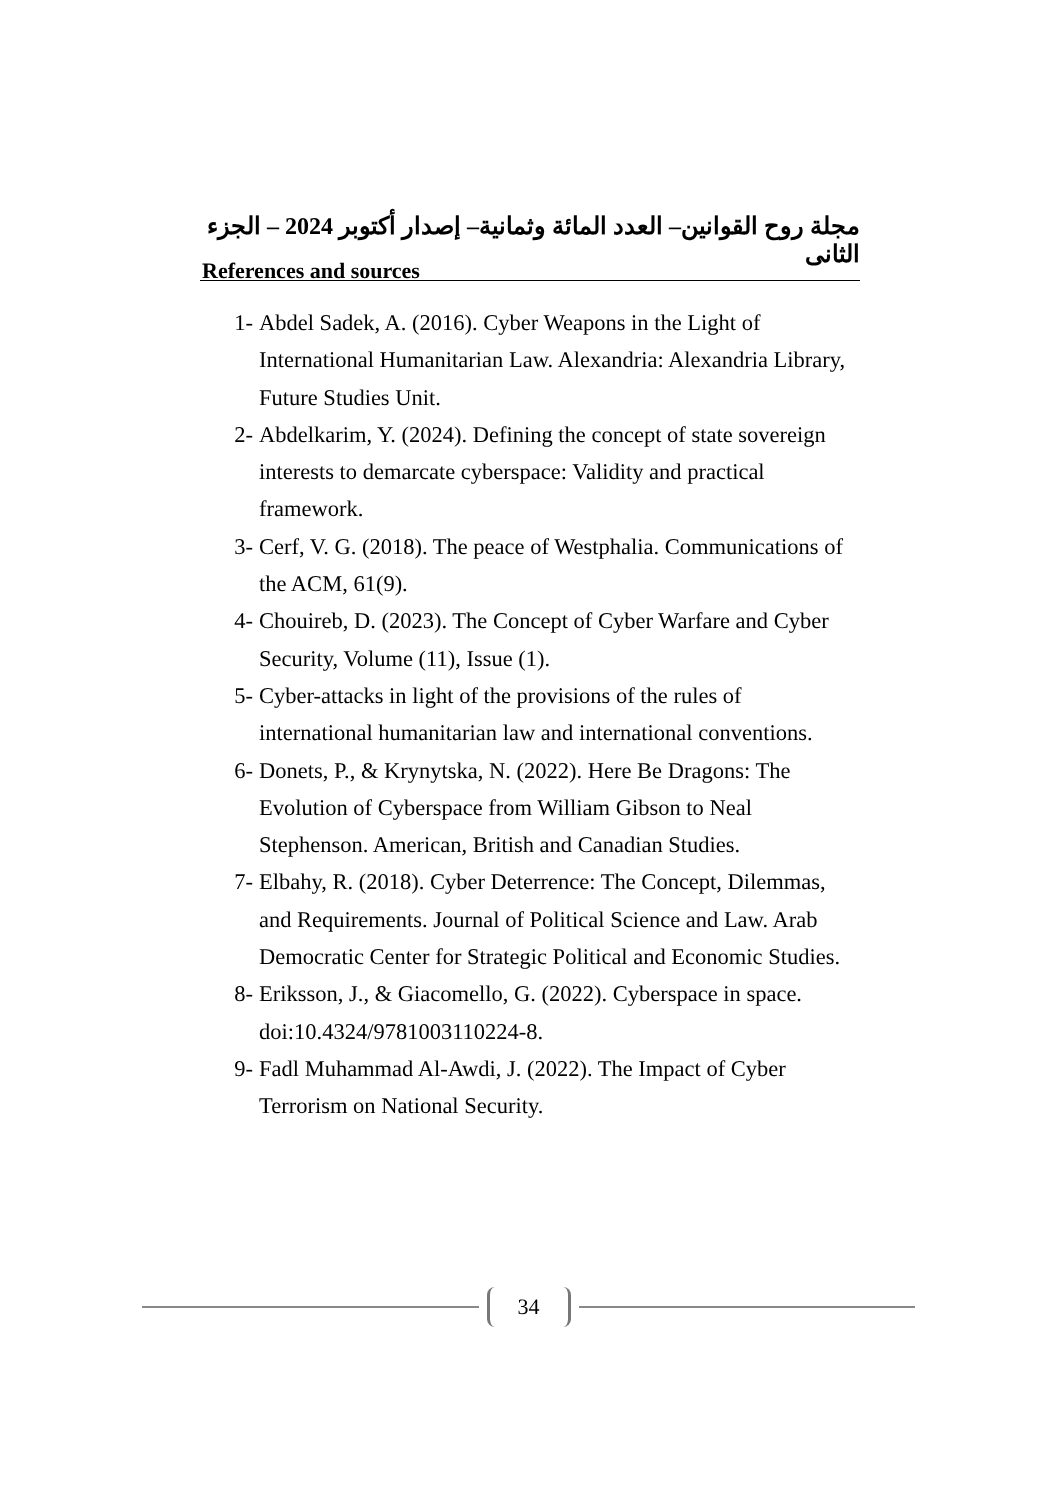مجلة روح القوانين– العدد المائة وثمانية– إصدار أكتوبر 2024 – الجزء الثانى
References and sources
1- Abdel Sadek, A. (2016). Cyber Weapons in the Light of International Humanitarian Law. Alexandria: Alexandria Library, Future Studies Unit.
2- Abdelkarim, Y. (2024). Defining the concept of state sovereign interests to demarcate cyberspace: Validity and practical framework.
3- Cerf, V. G. (2018). The peace of Westphalia. Communications of the ACM, 61(9).
4- Chouireb, D. (2023). The Concept of Cyber Warfare and Cyber Security, Volume (11), Issue (1).
5- Cyber-attacks in light of the provisions of the rules of international humanitarian law and international conventions.
6- Donets, P., & Krynytska, N. (2022). Here Be Dragons: The Evolution of Cyberspace from William Gibson to Neal Stephenson. American, British and Canadian Studies.
7- Elbahy, R. (2018). Cyber Deterrence: The Concept, Dilemmas, and Requirements. Journal of Political Science and Law. Arab Democratic Center for Strategic Political and Economic Studies.
8- Eriksson, J., & Giacomello, G. (2022). Cyberspace in space. doi:10.4324/9781003110224-8.
9- Fadl Muhammad Al-Awdi, J. (2022). The Impact of Cyber Terrorism on National Security.
34